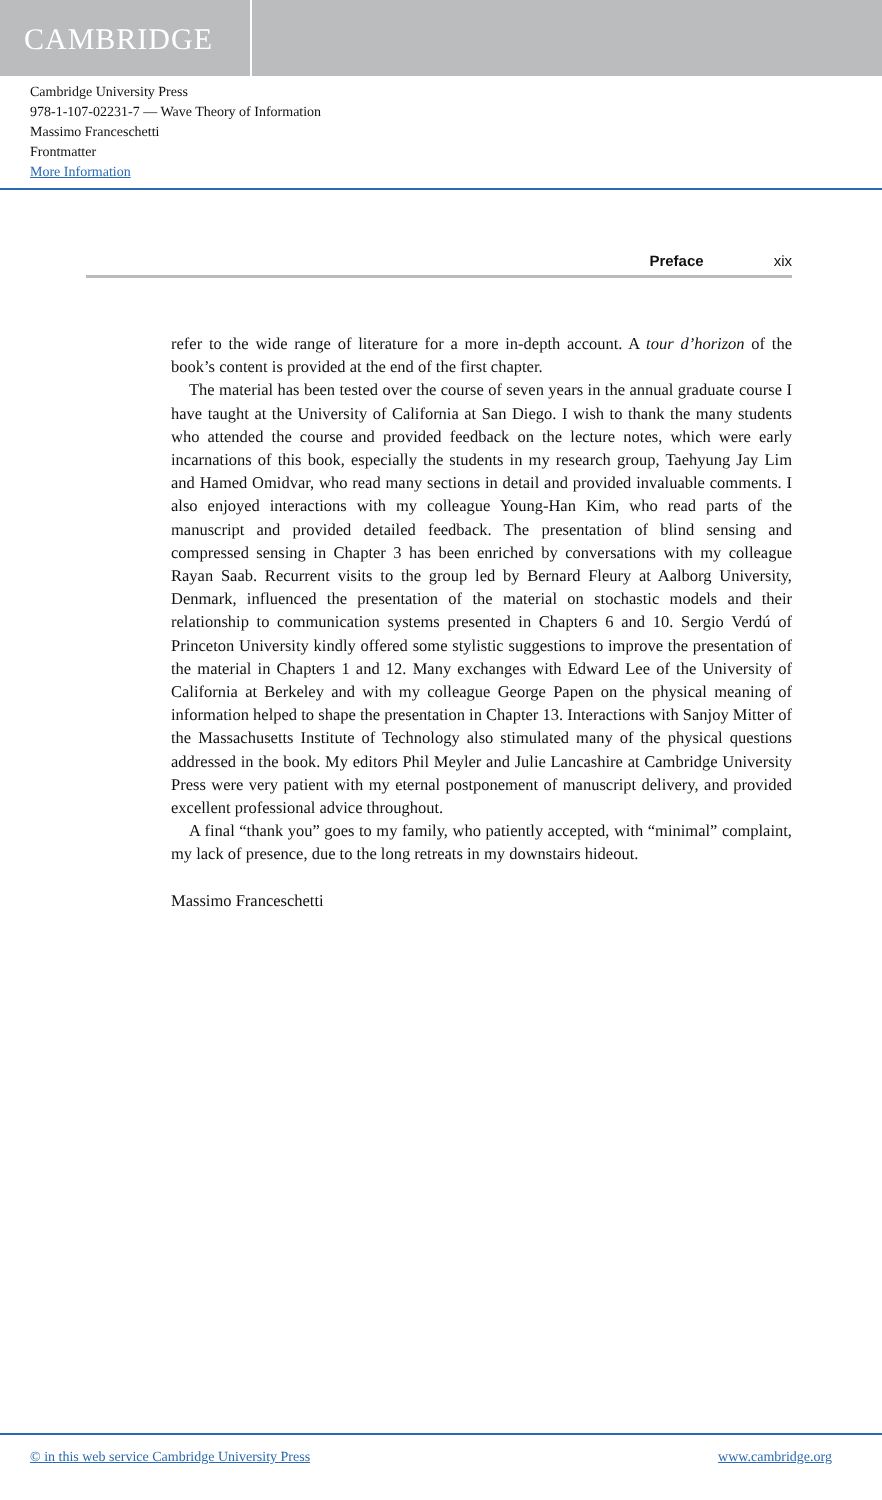CAMBRIDGE
Cambridge University Press
978-1-107-02231-7 — Wave Theory of Information
Massimo Franceschetti
Frontmatter
More Information
Preface xix
refer to the wide range of literature for a more in-depth account. A tour d’horizon of the book’s content is provided at the end of the first chapter.
The material has been tested over the course of seven years in the annual graduate course I have taught at the University of California at San Diego. I wish to thank the many students who attended the course and provided feedback on the lecture notes, which were early incarnations of this book, especially the students in my research group, Taehyung Jay Lim and Hamed Omidvar, who read many sections in detail and provided invaluable comments. I also enjoyed interactions with my colleague Young-Han Kim, who read parts of the manuscript and provided detailed feedback. The presentation of blind sensing and compressed sensing in Chapter 3 has been enriched by conversations with my colleague Rayan Saab. Recurrent visits to the group led by Bernard Fleury at Aalborg University, Denmark, influenced the presentation of the material on stochastic models and their relationship to communication systems presented in Chapters 6 and 10. Sergio Verdú of Princeton University kindly offered some stylistic suggestions to improve the presentation of the material in Chapters 1 and 12. Many exchanges with Edward Lee of the University of California at Berkeley and with my colleague George Papen on the physical meaning of information helped to shape the presentation in Chapter 13. Interactions with Sanjoy Mitter of the Massachusetts Institute of Technology also stimulated many of the physical questions addressed in the book. My editors Phil Meyler and Julie Lancashire at Cambridge University Press were very patient with my eternal postponement of manuscript delivery, and provided excellent professional advice throughout.
A final “thank you” goes to my family, who patiently accepted, with “minimal” complaint, my lack of presence, due to the long retreats in my downstairs hideout.
Massimo Franceschetti
© in this web service Cambridge University Press www.cambridge.org